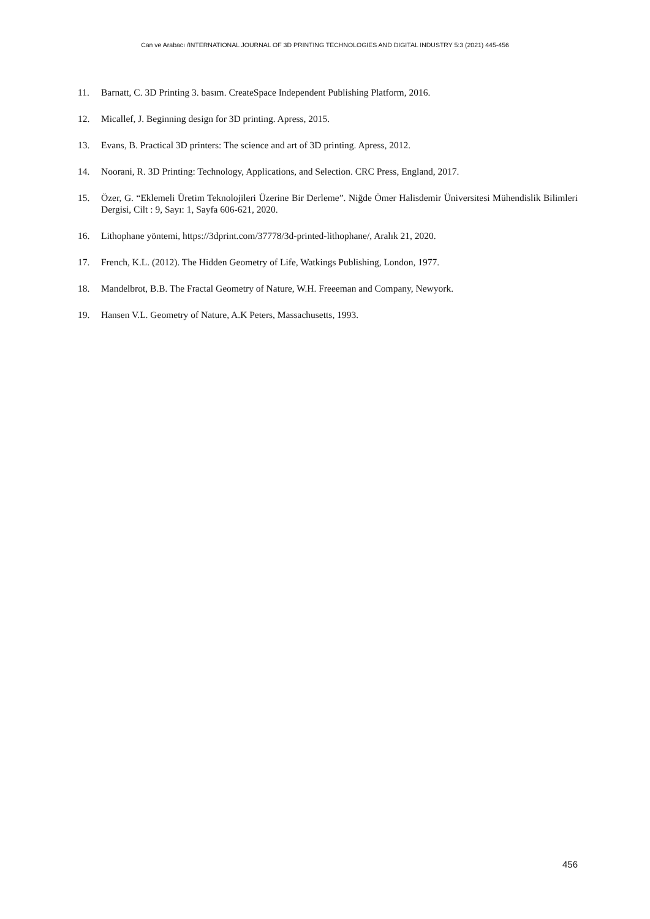Can ve Arabacı /INTERNATIONAL JOURNAL OF 3D PRINTING TECHNOLOGIES AND DIGITAL INDUSTRY 5:3 (2021) 445-456
11. Barnatt, C. 3D Printing 3. basım. CreateSpace Independent Publishing Platform, 2016.
12. Micallef, J. Beginning design for 3D printing. Apress, 2015.
13. Evans, B. Practical 3D printers: The science and art of 3D printing. Apress, 2012.
14. Noorani, R. 3D Printing: Technology, Applications, and Selection. CRC Press, England, 2017.
15. Özer, G. “Eklemeli Üretim Teknolojileri Üzerine Bir Derleme”. Niğde Ömer Halisdemir Üniversitesi Mühendislik Bilimleri Dergisi, Cilt : 9, Sayı: 1, Sayfa 606-621, 2020.
16. Lithophane yöntemi, https://3dprint.com/37778/3d-printed-lithophane/, Aralık 21, 2020.
17. French, K.L. (2012). The Hidden Geometry of Life, Watkings Publishing, London, 1977.
18. Mandelbrot, B.B. The Fractal Geometry of Nature, W.H. Freeeman and Company, Newyork.
19. Hansen V.L. Geometry of Nature, A.K Peters, Massachusetts, 1993.
456